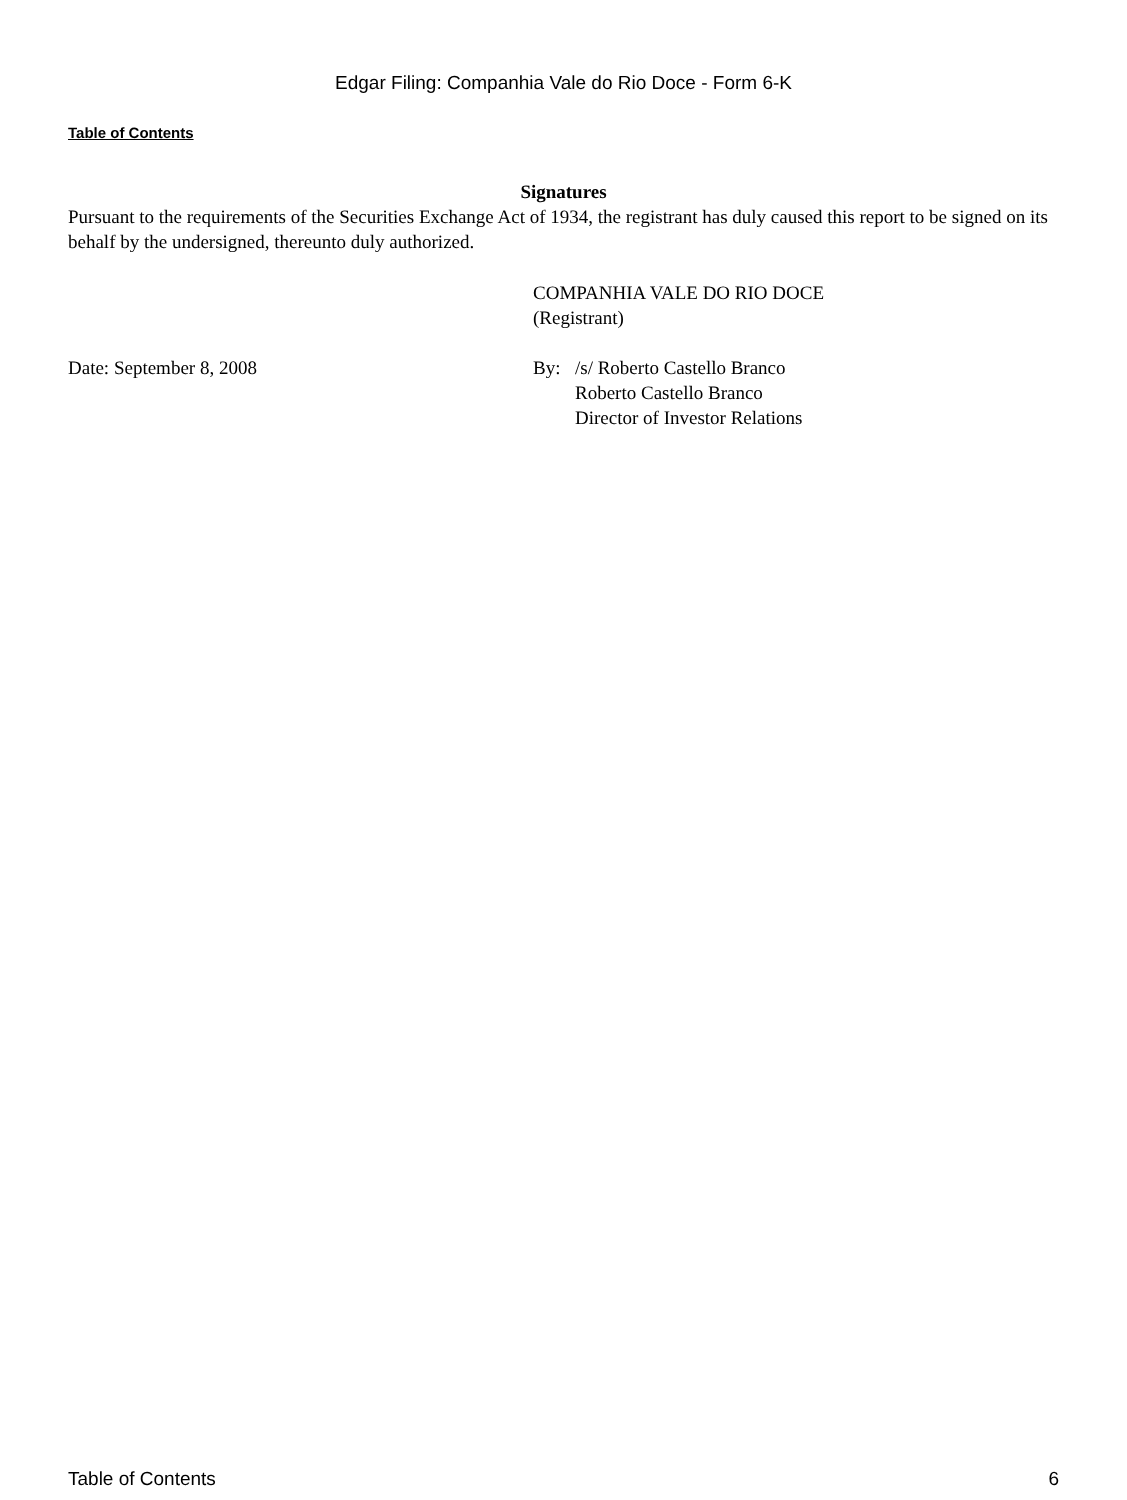Edgar Filing: Companhia Vale do Rio Doce - Form 6-K
Table of Contents
Signatures
Pursuant to the requirements of the Securities Exchange Act of 1934, the registrant has duly caused this report to be signed on its behalf by the undersigned, thereunto duly authorized.
COMPANHIA VALE DO RIO DOCE
(Registrant)
Date: September 8, 2008 By: /s/ Roberto Castello Branco
Roberto Castello Branco
Director of Investor Relations
Table of Contents 6